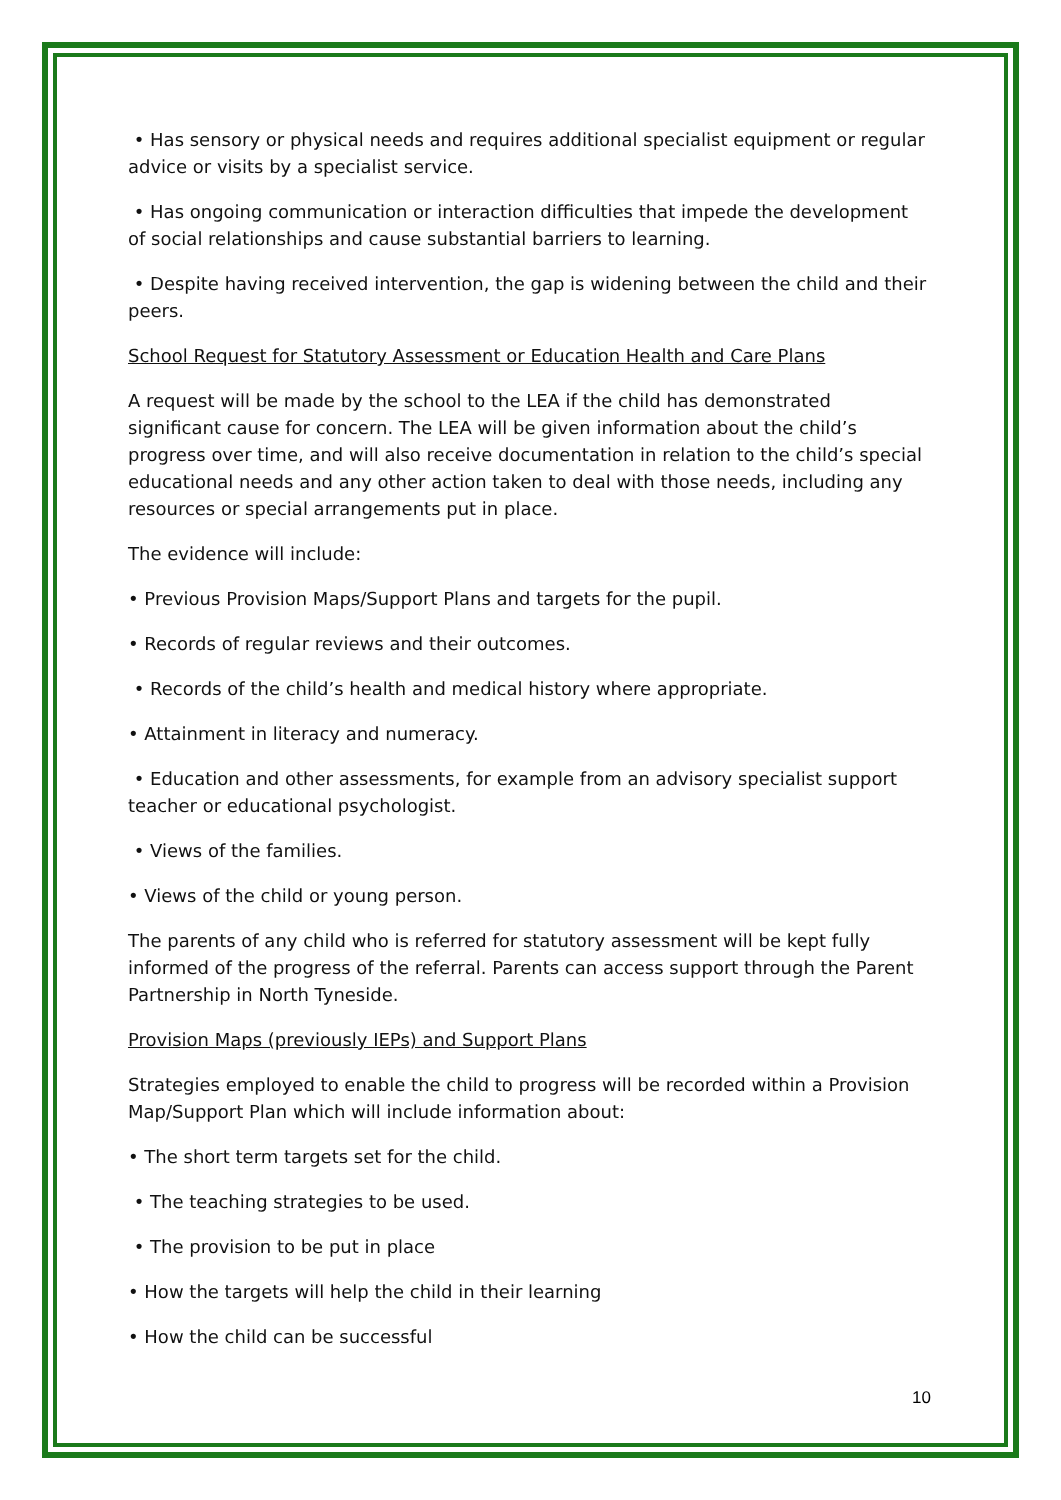• Has sensory or physical needs and requires additional specialist equipment or regular advice or visits by a specialist service.
• Has ongoing communication or interaction difficulties that impede the development of social relationships and cause substantial barriers to learning.
• Despite having received intervention, the gap is widening between the child and their peers.
School Request for Statutory Assessment or Education Health and Care Plans
A request will be made by the school to the LEA if the child has demonstrated significant cause for concern. The LEA will be given information about the child’s progress over time, and will also receive documentation in relation to the child’s special educational needs and any other action taken to deal with those needs, including any resources or special arrangements put in place.
The evidence will include:
• Previous Provision Maps/Support Plans and targets for the pupil.
• Records of regular reviews and their outcomes.
• Records of the child’s health and medical history where appropriate.
• Attainment in literacy and numeracy.
• Education and other assessments, for example from an advisory specialist support teacher or educational psychologist.
• Views of the families.
• Views of the child or young person.
The parents of any child who is referred for statutory assessment will be kept fully informed of the progress of the referral. Parents can access support through the Parent Partnership in North Tyneside.
Provision Maps (previously IEPs) and Support Plans
Strategies employed to enable the child to progress will be recorded within a Provision Map/Support Plan which will include information about:
• The short term targets set for the child.
• The teaching strategies to be used.
• The provision to be put in place
• How the targets will help the child in their learning
• How the child can be successful
10